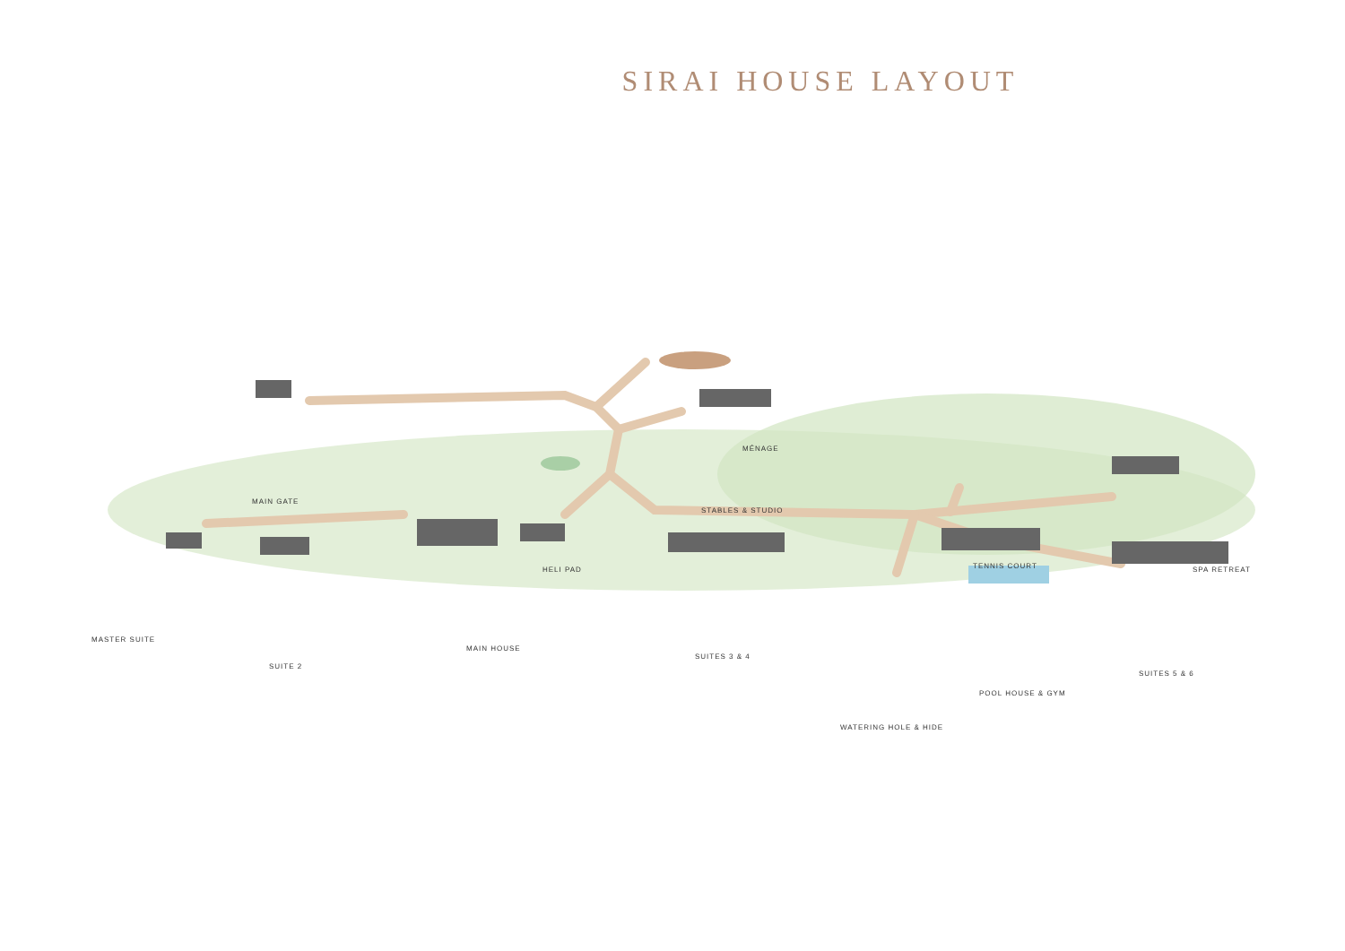SIRAI HOUSE LAYOUT
MÉNAGE
MAIN GATE
STABLES & STUDIO
TENNIS COURT HELI PAD SPA RETREAT
MASTER SUITE
MAIN HOUSE
SUITES 3 & 4
SUITE 2
SUITES 5 & 6
POOL HOUSE & GYM
WATERING HOLE & HIDE